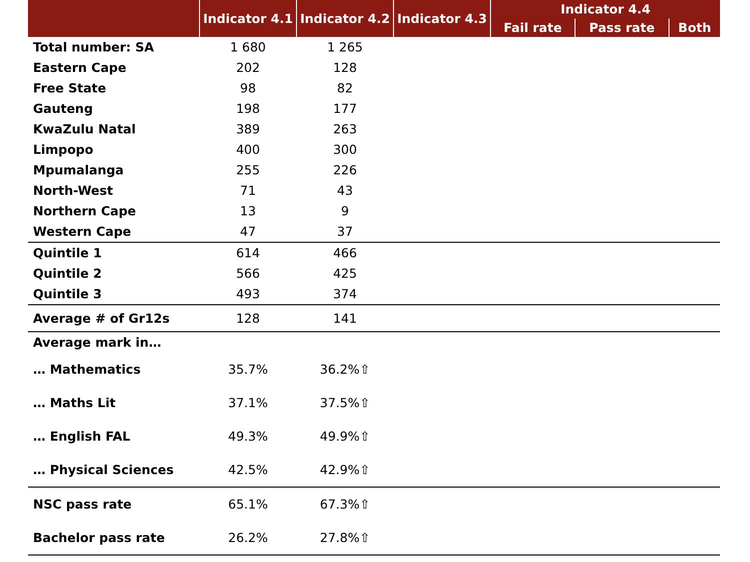| | Indicator 4.1 | Indicator 4.2 | Indicator 4.3 | Indicator 4.4 | | |
| --- | --- | --- | --- | --- | --- | --- |
| | | | | Fail rate | Pass rate | Both |
| Total number: SA | 1 680 | 1 265 | | | | |
| Eastern Cape | 202 | 128 | | | | |
| Free State | 98 | 82 | | | | |
| Gauteng | 198 | 177 | | | | |
| KwaZulu Natal | 389 | 263 | | | | |
| Limpopo | 400 | 300 | | | | |
| Mpumalanga | 255 | 226 | | | | |
| North-West | 71 | 43 | | | | |
| Northern Cape | 13 | 9 | | | | |
| Western Cape | 47 | 37 | | | | |
| Quintile 1 | 614 | 466 | | | | |
| Quintile 2 | 566 | 425 | | | | |
| Quintile 3 | 493 | 374 | | | | |
| Average # of Gr12s | 128 | 141 | | | | |
| Average mark in… | | | | | | |
| … Mathematics | 35.7% | 36.2%⇧ | | | | |
| … Maths Lit | 37.1% | 37.5%⇧ | | | | |
| … English FAL | 49.3% | 49.9%⇧ | | | | |
| … Physical Sciences | 42.5% | 42.9%⇧ | | | | |
| NSC pass rate | 65.1% | 67.3%⇧ | | | | |
| Bachelor pass rate | 26.2% | 27.8%⇧ | | | | |